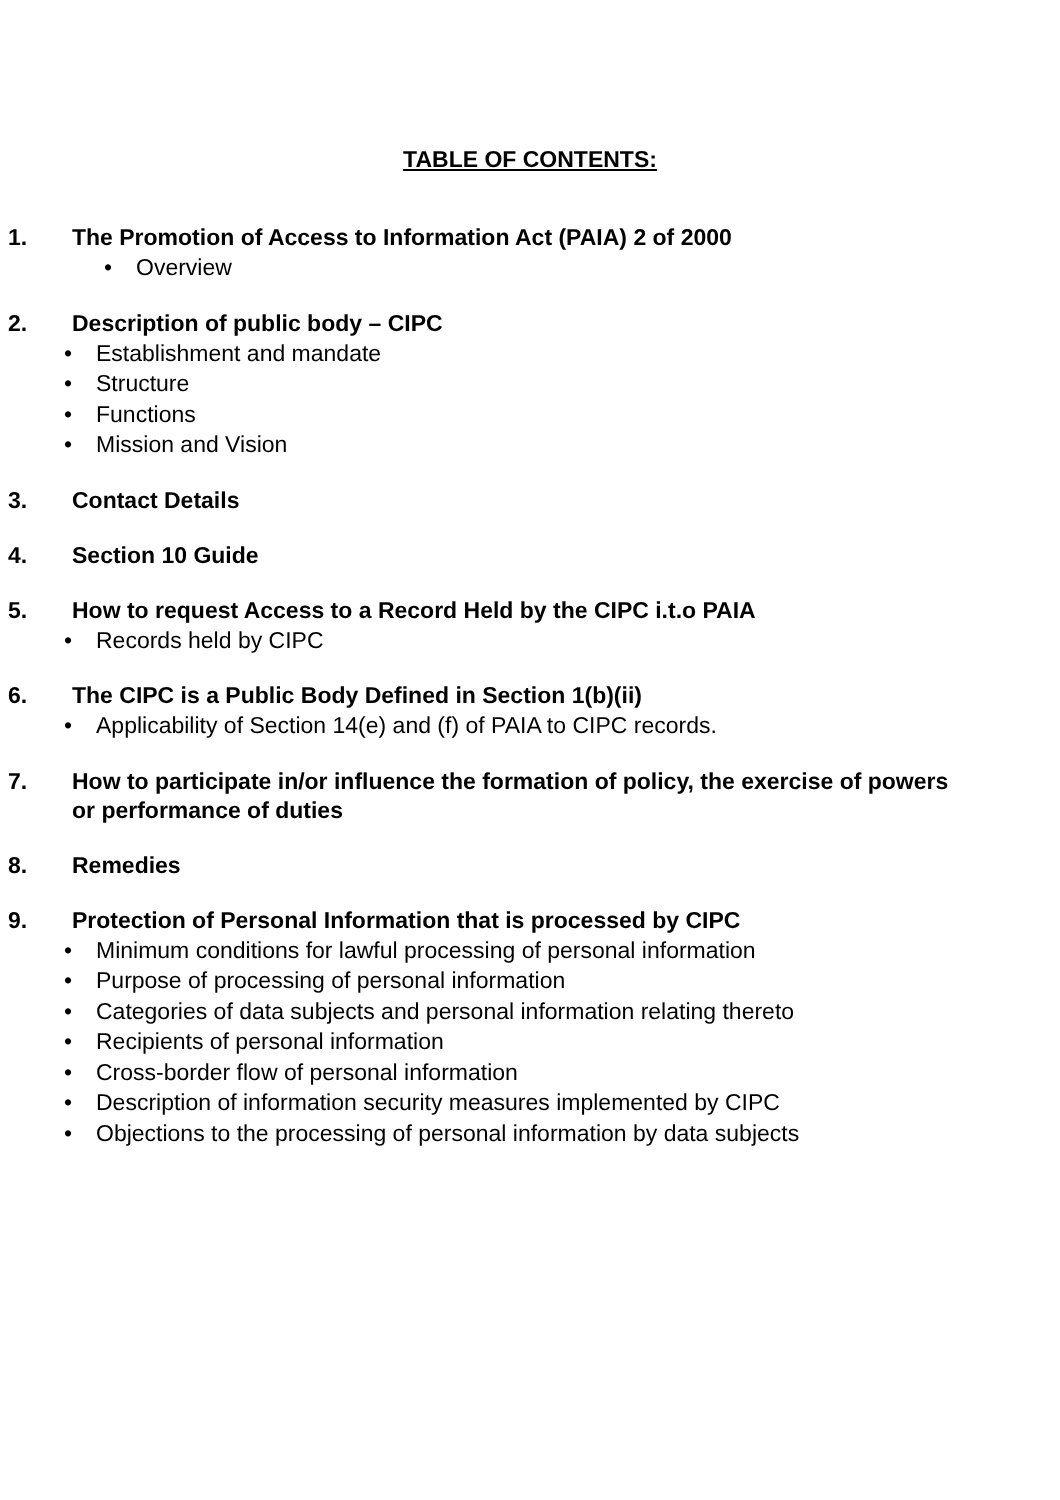TABLE OF CONTENTS:
1. The Promotion of Access to Information Act (PAIA) 2 of 2000
• Overview
2. Description of public body – CIPC
• Establishment and mandate
• Structure
• Functions
• Mission and Vision
3. Contact Details
4. Section 10 Guide
5. How to request Access to a Record Held by the CIPC i.t.o PAIA
• Records held by CIPC
6. The CIPC is a Public Body Defined in Section 1(b)(ii)
• Applicability of Section 14(e) and (f) of PAIA to CIPC records.
7. How to participate in/or influence the formation of policy, the exercise of powers or performance of duties
8. Remedies
9. Protection of Personal Information that is processed by CIPC
• Minimum conditions for lawful processing of personal information
• Purpose of processing of personal information
• Categories of data subjects and personal information relating thereto
• Recipients of personal information
• Cross-border flow of personal information
• Description of information security measures implemented by CIPC
• Objections to the processing of personal information by data subjects